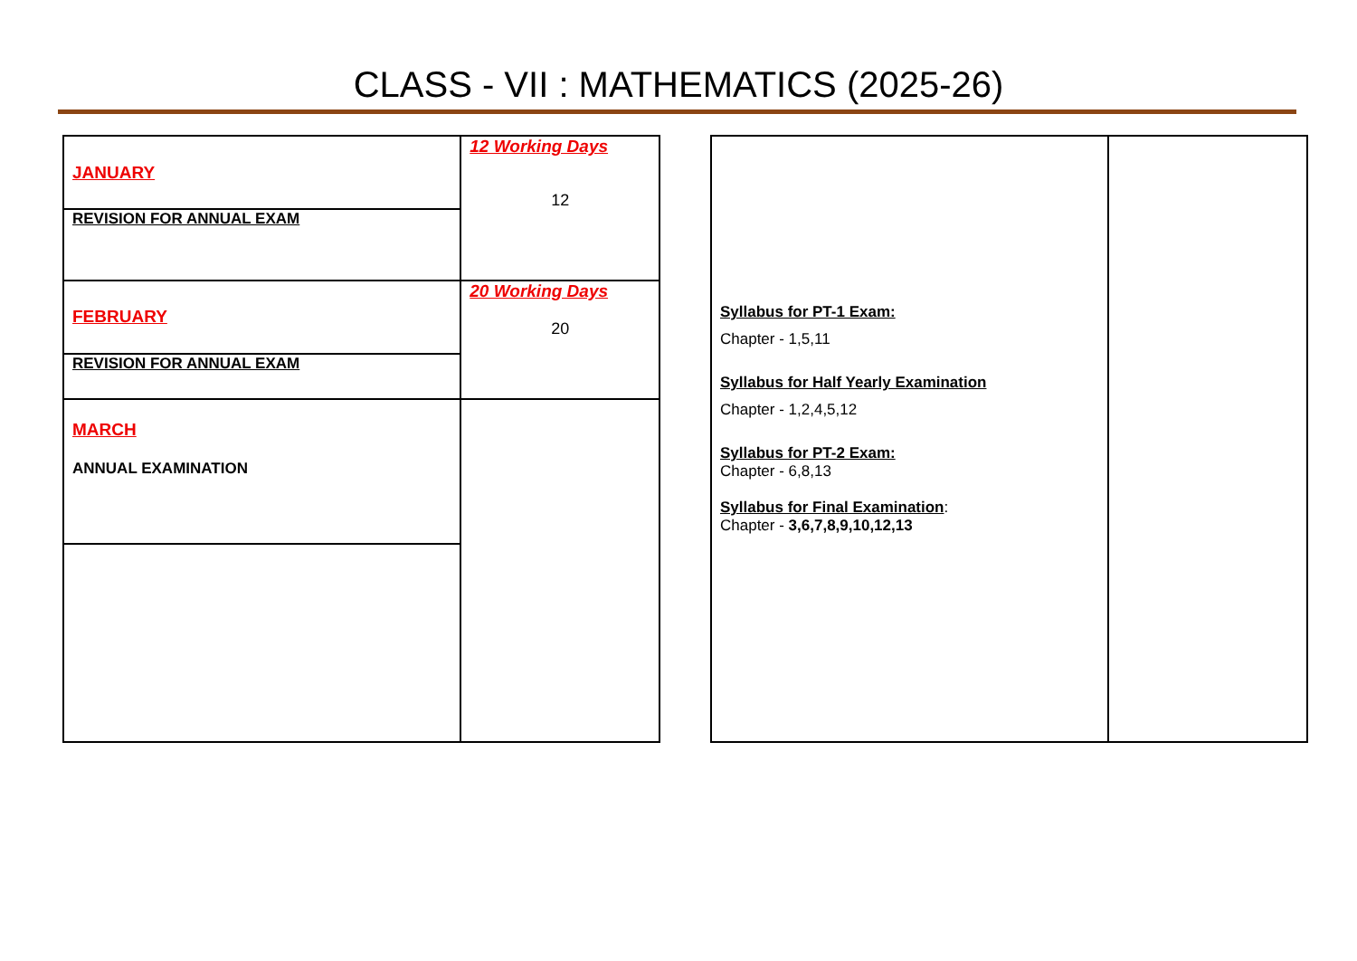CLASS - VII : MATHEMATICS (2025-26)
| JANUARY | 12 Working Days 12 |
| REVISION FOR ANNUAL EXAM | |
| FEBRUARY | 20 Working Days 20 |
| REVISION FOR ANNUAL EXAM | |
| MARCH ANNUAL EXAMINATION | |
| Syllabus for PT-1 Exam: Chapter - 1,5,11 Syllabus for Half Yearly Examination Chapter - 1,2,4,5,12 Syllabus for PT-2 Exam: Chapter - 6,8,13 Syllabus for Final Examination : Chapter - 3,6,7,8,9,10,12,13 | |